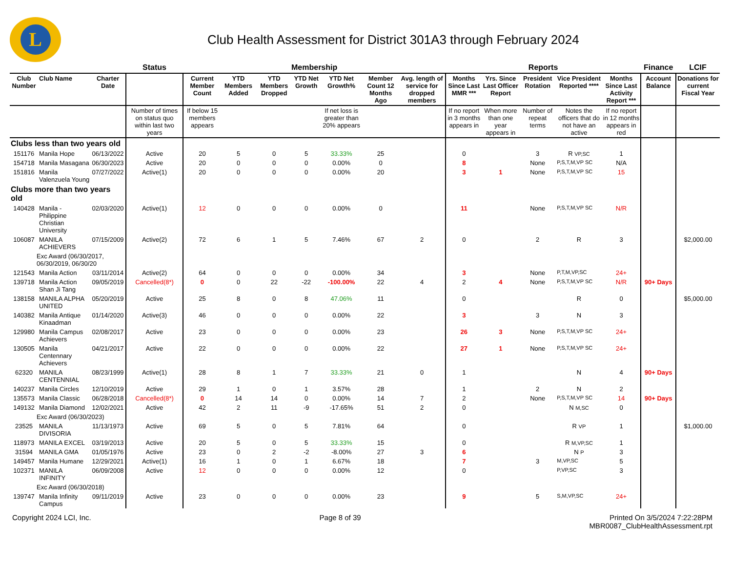L
Club Health Assessment for District 301A3 through February 2024
| | | | Status | Membership | | | | | | | Reports | | | | | Finance | LCIF |
| --- | --- | --- | --- | --- | --- | --- | --- | --- | --- | --- | --- | --- | --- | --- | --- | --- | --- |
| Club Number | Club Name | Charter Date | | Current Member Count | YTD Members Added | YTD Members Dropped | YTD Net Growth | YTD Net Growth% | Member Count 12 Months Ago | Avg. length of service for dropped members | Months Since Last MMR *** | Yrs. Since Last Officer Report | President Rotation | Vice President Reported **** | Months Since Last Activity Report *** | Account Balance | Donations for current Fiscal Year |
| | | | Number of times on status quo within last two years | If below 15 members appears | | | | If net loss is greater than 20% appears | | | If no report in 3 months appears in | When more than one year appears in | Number of repeat terms | Notes the officers that do not have an active | If no report in 12 months appears in red | | |
| Clubs less than two years old | | | | | | | | | | | | | | | | | |
| 151176 | Manila Hope | 06/13/2022 | Active | 20 | 5 | 0 | 5 | 33.33% | 25 | | 0 | | 3 | R VP,SC | 1 | | |
| 154718 | Manila Masagana | 06/30/2023 | Active | 20 | 0 | 0 | 0 | 0.00% | 0 | | 8 | | None | P,S,T,M,VP SC | N/A | | |
| 151816 | Manila Valenzuela Young | 07/27/2022 | Active(1) | 20 | 0 | 0 | 0 | 0.00% | 20 | | 3 | 1 | None | P,S,T,M,VP SC | 15 | | |
| Clubs more than two years old | | | | | | | | | | | | | | | | | |
| 140428 | Manila - Philippine Christian University | 02/03/2020 | Active(1) | 12 | 0 | 0 | 0 | 0.00% | 0 | | 11 | | None | P,S,T,M,VP SC | N/R | | |
| 106087 | MANILA ACHIEVERS | 07/15/2009 | Active(2) | 72 | 6 | 1 | 5 | 7.46% | 67 | 2 | 0 | | 2 | R | 3 | | $2,000.00 |
| Exc Award (06/30/2017, 06/30/2019, 06/30/20 | | | | | | | | | | | | | | | | | |
| 121543 | Manila Action | 03/11/2014 | Active(2) | 64 | 0 | 0 | 0 | 0.00% | 34 | | 3 | | None | P,T,M,VP,SC | 24+ | | |
| 139718 | Manila Action Shan Ji Tang | 09/05/2019 | Cancelled(8*) | 0 | 0 | 22 | -22 | -100.00% | 22 | 4 | 2 | 4 | None | P,S,T,M,VP SC | N/R | 90+ Days | |
| 138158 | MANILA ALPHA UNITED | 05/20/2019 | Active | 25 | 8 | 0 | 8 | 47.06% | 11 | | 0 | | | R | 0 | | $5,000.00 |
| 140382 | Manila Antique Kinaadman | 01/14/2020 | Active(3) | 46 | 0 | 0 | 0 | 0.00% | 22 | | 3 | | 3 | N | 3 | | |
| 129980 | Manila Campus Achievers | 02/08/2017 | Active | 23 | 0 | 0 | 0 | 0.00% | 23 | | 26 | 3 | None | P,S,T,M,VP SC | 24+ | | |
| 130505 | Manila Centennary Achievers | 04/21/2017 | Active | 22 | 0 | 0 | 0 | 0.00% | 22 | | 27 | 1 | None | P,S,T,M,VP SC | 24+ | | |
| 62320 | MANILA CENTENNIAL | 08/23/1999 | Active(1) | 28 | 8 | 1 | 7 | 33.33% | 21 | 0 | 1 | | | N | 4 | 90+ Days | |
| 140237 | Manila Circles | 12/10/2019 | Active | 29 | 1 | 0 | 1 | 3.57% | 28 | | 1 | | 2 | N | 2 | | |
| 135573 | Manila Classic | 06/28/2018 | Cancelled(8*) | 0 | 14 | 14 | 0 | 0.00% | 14 | 7 | 2 | | None | P,S,T,M,VP SC | 14 | 90+ Days | |
| 149132 | Manila Diamond | 12/02/2021 | Active | 42 | 2 | 11 | -9 | -17.65% | 51 | 2 | 0 | | | N M,SC | 0 | | |
| Exc Award (06/30/2023) | | | | | | | | | | | | | | | | | |
| 23525 | MANILA DIVISORIA | 11/13/1973 | Active | 69 | 5 | 0 | 5 | 7.81% | 64 | | 0 | | | R VP | 1 | | $1,000.00 |
| 118973 | MANILA EXCEL | 03/19/2013 | Active | 20 | 5 | 0 | 5 | 33.33% | 15 | | 0 | | | R M,VP,SC | 1 | | |
| 31594 | MANILA GMA | 01/05/1976 | Active | 23 | 0 | 2 | -2 | -8.00% | 27 | 3 | 6 | | | N P | 3 | | |
| 149457 | Manila Humane | 12/29/2021 | Active(1) | 16 | 1 | 0 | 1 | 6.67% | 18 | | 7 | | 3 | M,VP,SC | 5 | | |
| 102371 | MANILA INFINITY | 06/09/2008 | Active | 12 | 0 | 0 | 0 | 0.00% | 12 | | 0 | | | P,VP,SC | 3 | | |
| Exc Award (06/30/2018) | | | | | | | | | | | | | | | | | |
| 139747 | Manila Infinity Campus | 09/11/2019 | Active | 23 | 0 | 0 | 0 | 0.00% | 23 | | 9 | | 5 | S,M,VP,SC | 24+ | | |
Copyright 2024 LCI, Inc. Page 8 of 39 Printed On 3/5/2024 7:22:28PM
MBR0087_ClubHealthAssessment.rpt